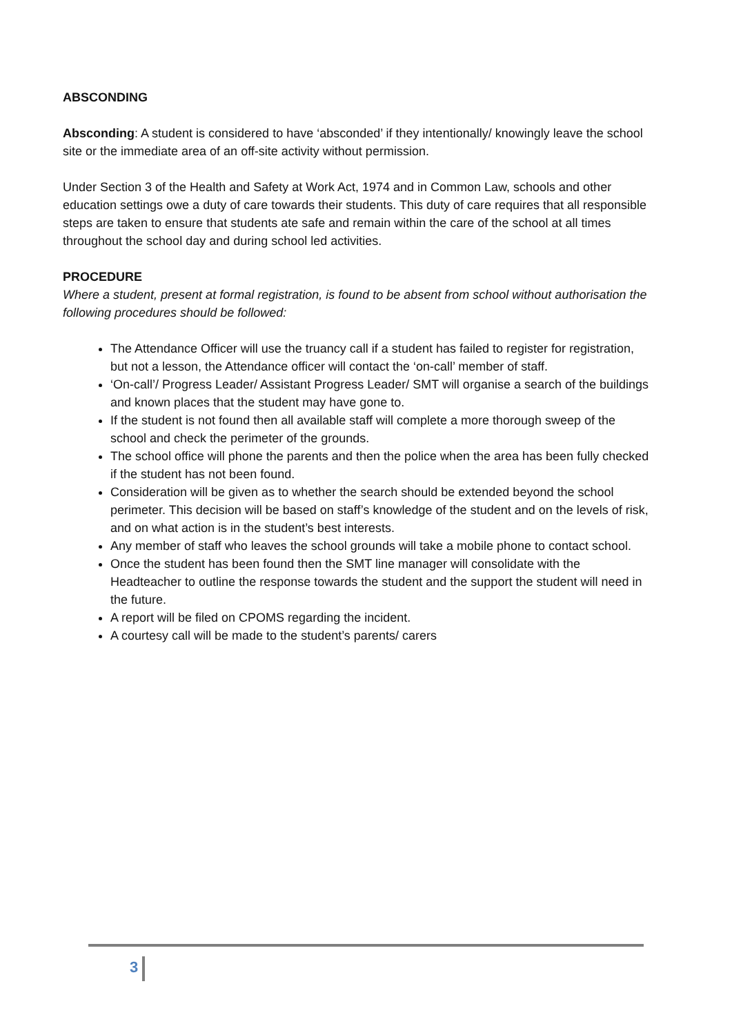ABSCONDING
Absconding: A student is considered to have ‘absconded’ if they intentionally/ knowingly leave the school site or the immediate area of an off-site activity without permission.
Under Section 3 of the Health and Safety at Work Act, 1974 and in Common Law, schools and other education settings owe a duty of care towards their students. This duty of care requires that all responsible steps are taken to ensure that students ate safe and remain within the care of the school at all times throughout the school day and during school led activities.
PROCEDURE
Where a student, present at formal registration, is found to be absent from school without authorisation the following procedures should be followed:
The Attendance Officer will use the truancy call if a student has failed to register for registration, but not a lesson, the Attendance officer will contact the ‘on-call’ member of staff.
‘On-call’/ Progress Leader/ Assistant Progress Leader/ SMT will organise a search of the buildings and known places that the student may have gone to.
If the student is not found then all available staff will complete a more thorough sweep of the school and check the perimeter of the grounds.
The school office will phone the parents and then the police when the area has been fully checked if the student has not been found.
Consideration will be given as to whether the search should be extended beyond the school perimeter. This decision will be based on staff’s knowledge of the student and on the levels of risk, and on what action is in the student’s best interests.
Any member of staff who leaves the school grounds will take a mobile phone to contact school.
Once the student has been found then the SMT line manager will consolidate with the Headteacher to outline the response towards the student and the support the student will need in the future.
A report will be filed on CPOMS regarding the incident.
A courtesy call will be made to the student’s parents/ carers
3